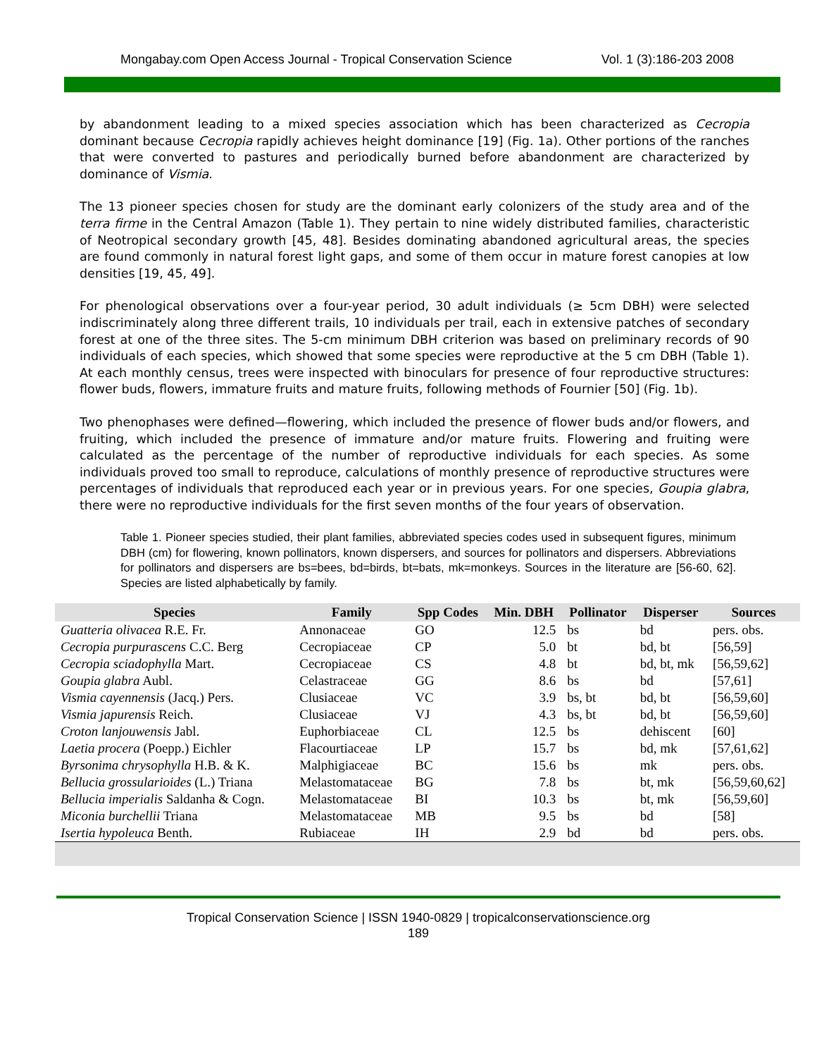Mongabay.com Open Access Journal - Tropical Conservation Science Vol. 1 (3):186-203 2008
by abandonment leading to a mixed species association which has been characterized as Cecropia dominant because Cecropia rapidly achieves height dominance [19] (Fig. 1a). Other portions of the ranches that were converted to pastures and periodically burned before abandonment are characterized by dominance of Vismia.
The 13 pioneer species chosen for study are the dominant early colonizers of the study area and of the terra firme in the Central Amazon (Table 1). They pertain to nine widely distributed families, characteristic of Neotropical secondary growth [45, 48]. Besides dominating abandoned agricultural areas, the species are found commonly in natural forest light gaps, and some of them occur in mature forest canopies at low densities [19, 45, 49].
For phenological observations over a four-year period, 30 adult individuals (≥ 5cm DBH) were selected indiscriminately along three different trails, 10 individuals per trail, each in extensive patches of secondary forest at one of the three sites. The 5-cm minimum DBH criterion was based on preliminary records of 90 individuals of each species, which showed that some species were reproductive at the 5 cm DBH (Table 1). At each monthly census, trees were inspected with binoculars for presence of four reproductive structures: flower buds, flowers, immature fruits and mature fruits, following methods of Fournier [50] (Fig. 1b).
Two phenophases were defined—flowering, which included the presence of flower buds and/or flowers, and fruiting, which included the presence of immature and/or mature fruits. Flowering and fruiting were calculated as the percentage of the number of reproductive individuals for each species. As some individuals proved too small to reproduce, calculations of monthly presence of reproductive structures were percentages of individuals that reproduced each year or in previous years. For one species, Goupia glabra, there were no reproductive individuals for the first seven months of the four years of observation.
Table 1. Pioneer species studied, their plant families, abbreviated species codes used in subsequent figures, minimum DBH (cm) for flowering, known pollinators, known dispersers, and sources for pollinators and dispersers. Abbreviations for pollinators and dispersers are bs=bees, bd=birds, bt=bats, mk=monkeys. Sources in the literature are [56-60, 62]. Species are listed alphabetically by family.
| Species | Family | Spp Codes | Min. DBH | Pollinator | Disperser | Sources |
| --- | --- | --- | --- | --- | --- | --- |
| Guatteria olivacea R.E. Fr. | Annonaceae | GO | 12.5 | bs | bd | pers. obs. |
| Cecropia purpurascens C.C. Berg | Cecropiaceae | CP | 5.0 | bt | bd, bt | [56,59] |
| Cecropia sciadophylla Mart. | Cecropiaceae | CS | 4.8 | bt | bd, bt, mk | [56,59,62] |
| Goupia glabra Aubl. | Celastraceae | GG | 8.6 | bs | bd | [57,61] |
| Vismia cayennensis (Jacq.) Pers. | Clusiaceae | VC | 3.9 | bs, bt | bd, bt | [56,59,60] |
| Vismia japurensis Reich. | Clusiaceae | VJ | 4.3 | bs, bt | bd, bt | [56,59,60] |
| Croton lanjouwensis Jabl. | Euphorbiaceae | CL | 12.5 | bs | dehiscent | [60] |
| Laetia procera (Poepp.) Eichler | Flacourtiaceae | LP | 15.7 | bs | bd, mk | [57,61,62] |
| Byrsonima chrysophylla H.B. & K. | Malphigiaceae | BC | 15.6 | bs | mk | pers. obs. |
| Bellucia grossularioides (L.) Triana | Melastomataceae | BG | 7.8 | bs | bt, mk | [56,59,60,62] |
| Bellucia imperialis Saldanha & Cogn. | Melastomataceae | BI | 10.3 | bs | bt, mk | [56,59,60] |
| Miconia burchellii Triana | Melastomataceae | MB | 9.5 | bs | bd | [58] |
| Isertia hypoleuca Benth. | Rubiaceae | IH | 2.9 | bd | bd | pers. obs. |
Tropical Conservation Science | ISSN 1940-0829 | tropicalconservationscience.org
189